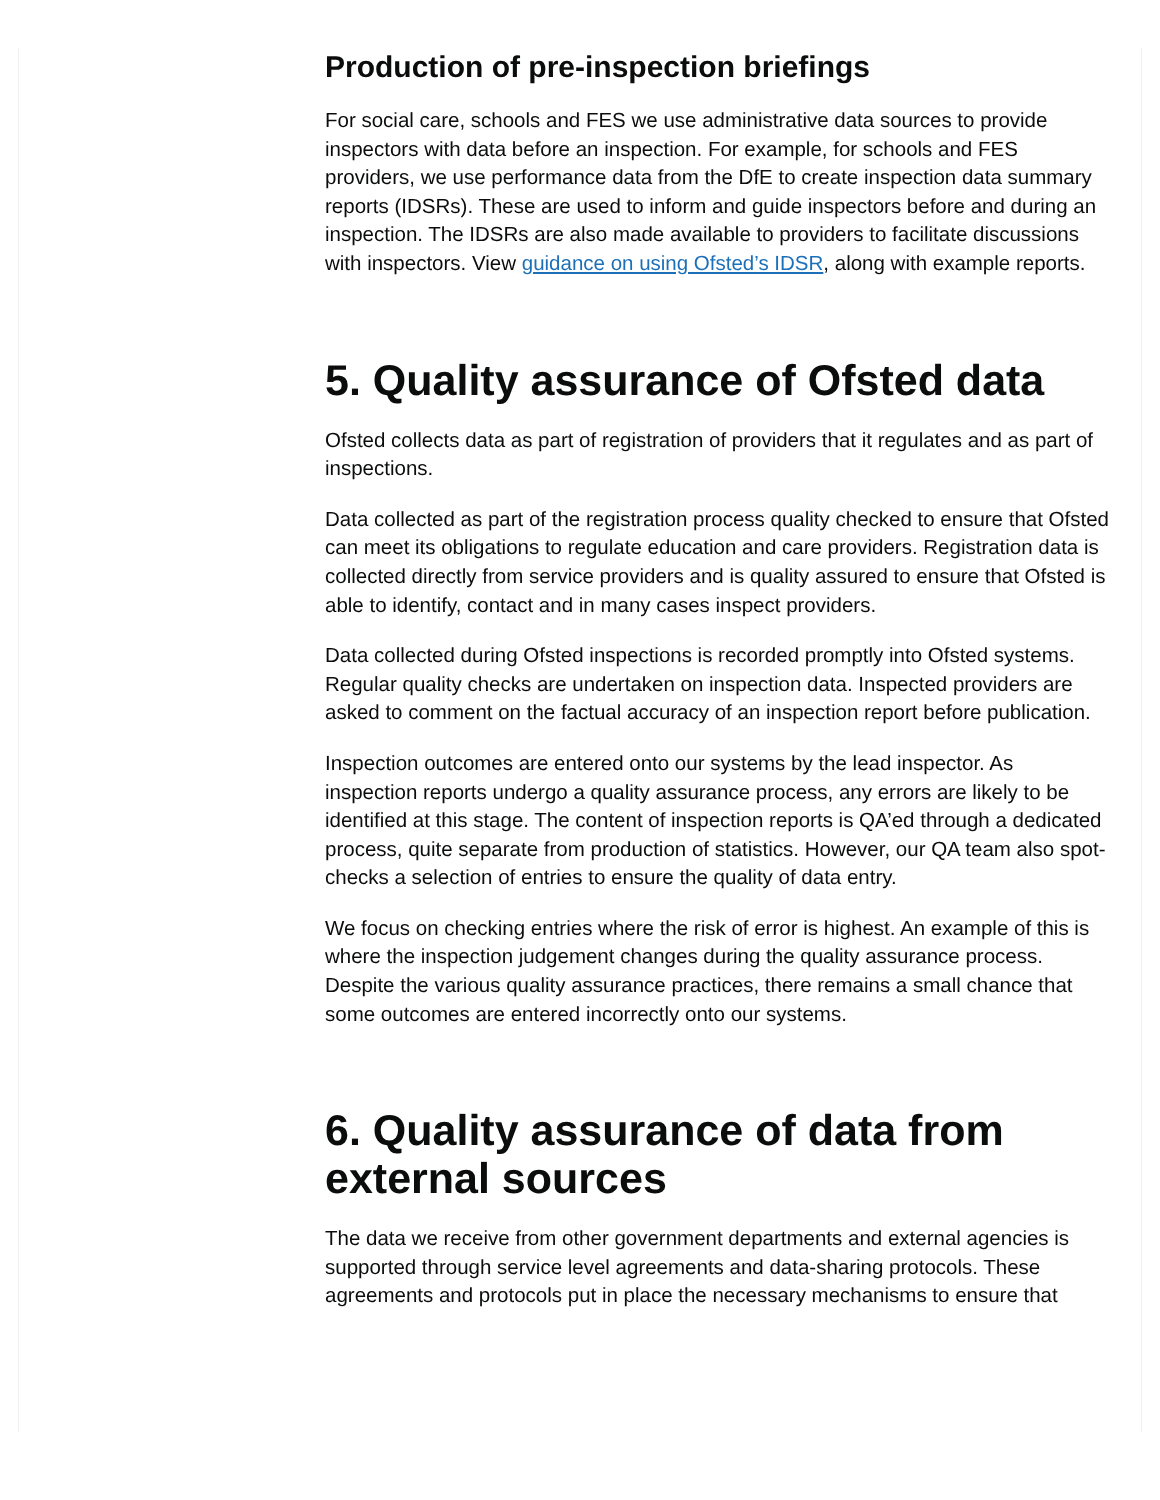Production of pre-inspection briefings
For social care, schools and FES we use administrative data sources to provide inspectors with data before an inspection. For example, for schools and FES providers, we use performance data from the DfE to create inspection data summary reports (IDSRs). These are used to inform and guide inspectors before and during an inspection. The IDSRs are also made available to providers to facilitate discussions with inspectors. View guidance on using Ofsted’s IDSR, along with example reports.
5. Quality assurance of Ofsted data
Ofsted collects data as part of registration of providers that it regulates and as part of inspections.
Data collected as part of the registration process quality checked to ensure that Ofsted can meet its obligations to regulate education and care providers. Registration data is collected directly from service providers and is quality assured to ensure that Ofsted is able to identify, contact and in many cases inspect providers.
Data collected during Ofsted inspections is recorded promptly into Ofsted systems. Regular quality checks are undertaken on inspection data. Inspected providers are asked to comment on the factual accuracy of an inspection report before publication.
Inspection outcomes are entered onto our systems by the lead inspector. As inspection reports undergo a quality assurance process, any errors are likely to be identified at this stage. The content of inspection reports is QA’ed through a dedicated process, quite separate from production of statistics. However, our QA team also spot-checks a selection of entries to ensure the quality of data entry.
We focus on checking entries where the risk of error is highest. An example of this is where the inspection judgement changes during the quality assurance process. Despite the various quality assurance practices, there remains a small chance that some outcomes are entered incorrectly onto our systems.
6. Quality assurance of data from external sources
The data we receive from other government departments and external agencies is supported through service level agreements and data-sharing protocols. These agreements and protocols put in place the necessary mechanisms to ensure that